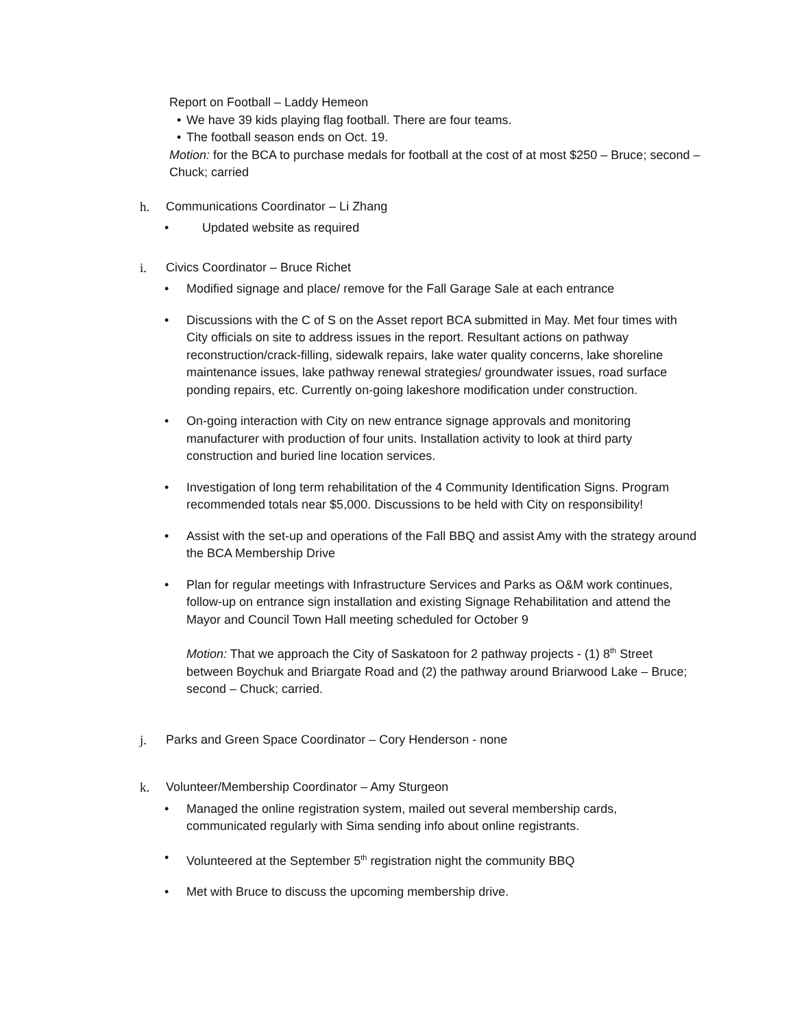Report on Football – Laddy Hemeon
• We have 39 kids playing flag football. There are four teams.
• The football season ends on Oct. 19.
Motion: for the BCA to purchase medals for football at the cost of at most $250 – Bruce; second – Chuck; carried
h. Communications Coordinator – Li Zhang
• Updated website as required
i. Civics Coordinator – Bruce Richet
• Modified signage and place/ remove for the Fall Garage Sale at each entrance
• Discussions with the C of S on the Asset report BCA submitted in May. Met four times with City officials on site to address issues in the report. Resultant actions on pathway reconstruction/crack-filling, sidewalk repairs, lake water quality concerns, lake shoreline maintenance issues, lake pathway renewal strategies/ groundwater issues, road surface ponding repairs, etc. Currently on-going lakeshore modification under construction.
• On-going interaction with City on new entrance signage approvals and monitoring manufacturer with production of four units. Installation activity to look at third party construction and buried line location services.
• Investigation of long term rehabilitation of the 4 Community Identification Signs. Program recommended totals near $5,000. Discussions to be held with City on responsibility!
• Assist with the set-up and operations of the Fall BBQ and assist Amy with the strategy around the BCA Membership Drive
• Plan for regular meetings with Infrastructure Services and Parks as O&M work continues, follow-up on entrance sign installation and existing Signage Rehabilitation and attend the Mayor and Council Town Hall meeting scheduled for October 9
Motion: That we approach the City of Saskatoon for 2 pathway projects - (1) 8<sup>th</sup> Street between Boychuk and Briargate Road and (2) the pathway around Briarwood Lake – Bruce; second – Chuck; carried.
j. Parks and Green Space Coordinator – Cory Henderson - none
k. Volunteer/Membership Coordinator – Amy Sturgeon
• Managed the online registration system, mailed out several membership cards, communicated regularly with Sima sending info about online registrants.
• Volunteered at the September 5<sup>th</sup> registration night the community BBQ
• Met with Bruce to discuss the upcoming membership drive.